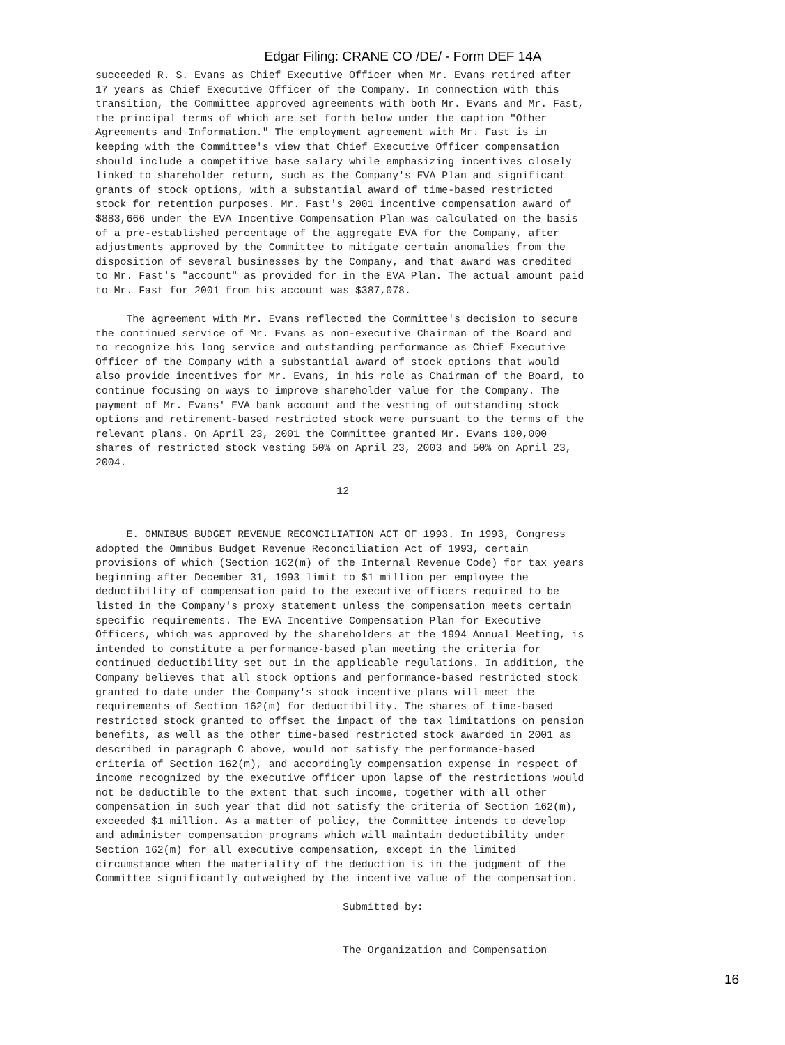Edgar Filing: CRANE CO /DE/ - Form DEF 14A
succeeded R. S. Evans as Chief Executive Officer when Mr. Evans retired after
17 years as Chief Executive Officer of the Company. In connection with this
transition, the Committee approved agreements with both Mr. Evans and Mr. Fast,
the principal terms of which are set forth below under the caption "Other
Agreements and Information." The employment agreement with Mr. Fast is in
keeping with the Committee's view that Chief Executive Officer compensation
should include a competitive base salary while emphasizing incentives closely
linked to shareholder return, such as the Company's EVA Plan and significant
grants of stock options, with a substantial award of time-based restricted
stock for retention purposes. Mr. Fast's 2001 incentive compensation award of
$883,666 under the EVA Incentive Compensation Plan was calculated on the basis
of a pre-established percentage of the aggregate EVA for the Company, after
adjustments approved by the Committee to mitigate certain anomalies from the
disposition of several businesses by the Company, and that award was credited
to Mr. Fast's "account" as provided for in the EVA Plan. The actual amount paid
to Mr. Fast for 2001 from his account was $387,078.

     The agreement with Mr. Evans reflected the Committee's decision to secure
the continued service of Mr. Evans as non-executive Chairman of the Board and
to recognize his long service and outstanding performance as Chief Executive
Officer of the Company with a substantial award of stock options that would
also provide incentives for Mr. Evans, in his role as Chairman of the Board, to
continue focusing on ways to improve shareholder value for the Company. The
payment of Mr. Evans' EVA bank account and the vesting of outstanding stock
options and retirement-based restricted stock were pursuant to the terms of the
relevant plans. On April 23, 2001 the Committee granted Mr. Evans 100,000
shares of restricted stock vesting 50% on April 23, 2003 and 50% on April 23,
2004.

                                       12


     E. OMNIBUS BUDGET REVENUE RECONCILIATION ACT OF 1993. In 1993, Congress
adopted the Omnibus Budget Revenue Reconciliation Act of 1993, certain
provisions of which (Section 162(m) of the Internal Revenue Code) for tax years
beginning after December 31, 1993 limit to $1 million per employee the
deductibility of compensation paid to the executive officers required to be
listed in the Company's proxy statement unless the compensation meets certain
specific requirements. The EVA Incentive Compensation Plan for Executive
Officers, which was approved by the shareholders at the 1994 Annual Meeting, is
intended to constitute a performance-based plan meeting the criteria for
continued deductibility set out in the applicable regulations. In addition, the
Company believes that all stock options and performance-based restricted stock
granted to date under the Company's stock incentive plans will meet the
requirements of Section 162(m) for deductibility. The shares of time-based
restricted stock granted to offset the impact of the tax limitations on pension
benefits, as well as the other time-based restricted stock awarded in 2001 as
described in paragraph C above, would not satisfy the performance-based
criteria of Section 162(m), and accordingly compensation expense in respect of
income recognized by the executive officer upon lapse of the restrictions would
not be deductible to the extent that such income, together with all other
compensation in such year that did not satisfy the criteria of Section 162(m),
exceeded $1 million. As a matter of policy, the Committee intends to develop
and administer compensation programs which will maintain deductibility under
Section 162(m) for all executive compensation, except in the limited
circumstance when the materiality of the deduction is in the judgment of the
Committee significantly outweighed by the incentive value of the compensation.

                                        Submitted by:


                                        The Organization and Compensation
16